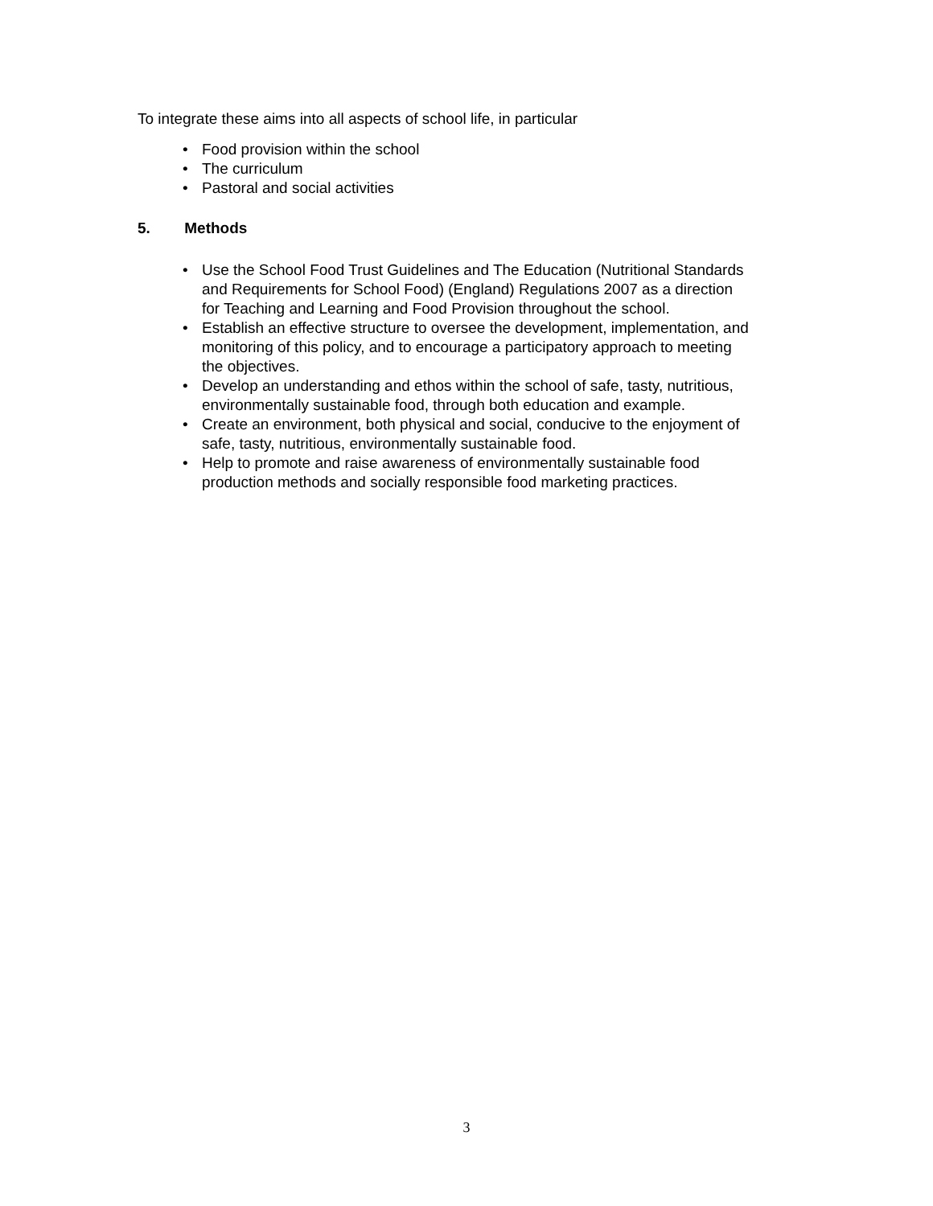To integrate these aims into all aspects of school life, in particular
• Food provision within the school
• The curriculum
• Pastoral and social activities
5. Methods
• Use the School Food Trust Guidelines and The Education (Nutritional Standards and Requirements for School Food) (England) Regulations 2007 as a direction for Teaching and Learning and Food Provision throughout the school.
• Establish an effective structure to oversee the development, implementation, and monitoring of this policy, and to encourage a participatory approach to meeting the objectives.
• Develop an understanding and ethos within the school of safe, tasty, nutritious, environmentally sustainable food, through both education and example.
• Create an environment, both physical and social, conducive to the enjoyment of safe, tasty, nutritious, environmentally sustainable food.
• Help to promote and raise awareness of environmentally sustainable food production methods and socially responsible food marketing practices.
3